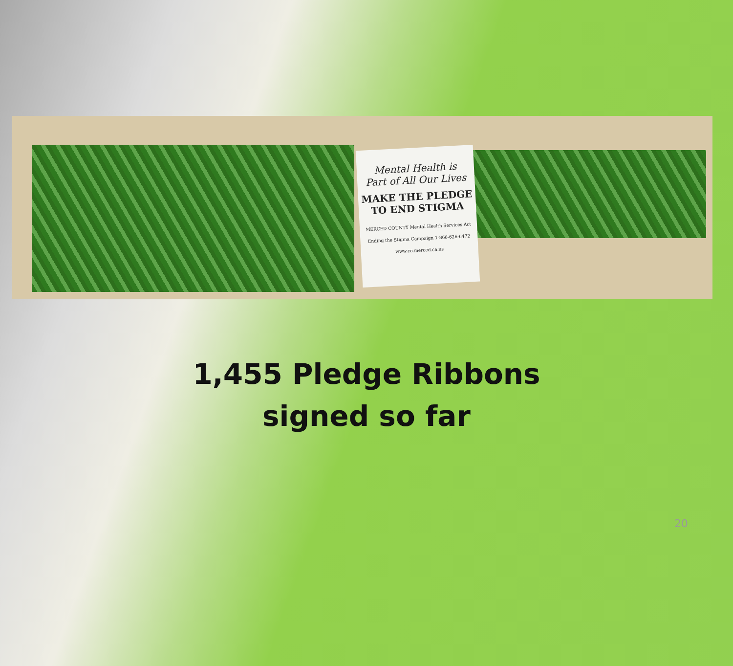Mental Health is
Part of All Our Lives
MAKE THE PLEDGE
TO END STIGMA
MERCED COUNTY Mental Health Services Act Ending the Stigma Campaign 1-866-626-6472 www.co.merced.ca.us
1,455 Pledge Ribbons
signed so far
20